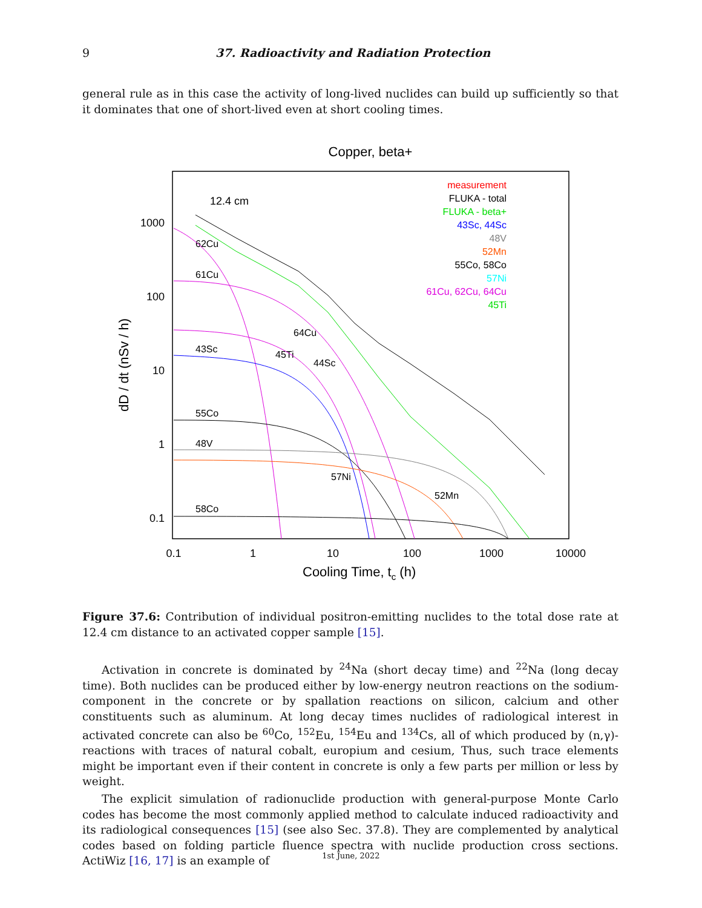9 37. Radioactivity and Radiation Protection
general rule as in this case the activity of long-lived nuclides can build up sufficiently so that it dominates that one of short-lived even at short cooling times.
Copper, beta+
12.4 cm
1000
100
10
1
0.1
0.1
1
10
100
1000
10000
Cooling Time, tc (h)
dD / dt (nSv / h)
measurement
FLUKA - total
FLUKA - beta+
43Sc, 44Sc
48V
52Mn
55Co, 58Co
57Ni
61Cu, 62Cu, 64Cu
45Ti
62Cu
61Cu
64Cu
43Sc
45Ti
44Sc
55Co
48V
57Ni
52Mn
58Co
Figure 37.6: Contribution of individual positron-emitting nuclides to the total dose rate at 12.4 cm distance to an activated copper sample [15].
Activation in concrete is dominated by <sup>24</sup>Na (short decay time) and <sup>22</sup>Na (long decay time). Both nuclides can be produced either by low-energy neutron reactions on the sodium-component in the concrete or by spallation reactions on silicon, calcium and other constituents such as aluminum. At long decay times nuclides of radiological interest in activated concrete can also be <sup>60</sup>Co, <sup>152</sup>Eu, <sup>154</sup>Eu and <sup>134</sup>Cs, all of which produced by (n,γ)-reactions with traces of natural cobalt, europium and cesium, Thus, such trace elements might be important even if their content in concrete is only a few parts per million or less by weight.
The explicit simulation of radionuclide production with general-purpose Monte Carlo codes has become the most commonly applied method to calculate induced radioactivity and its radiological consequences [15] (see also Sec. 37.8). They are complemented by analytical codes based on folding particle fluence spectra with nuclide production cross sections. ActiWiz [16, 17] is an example of
1st June, 2022